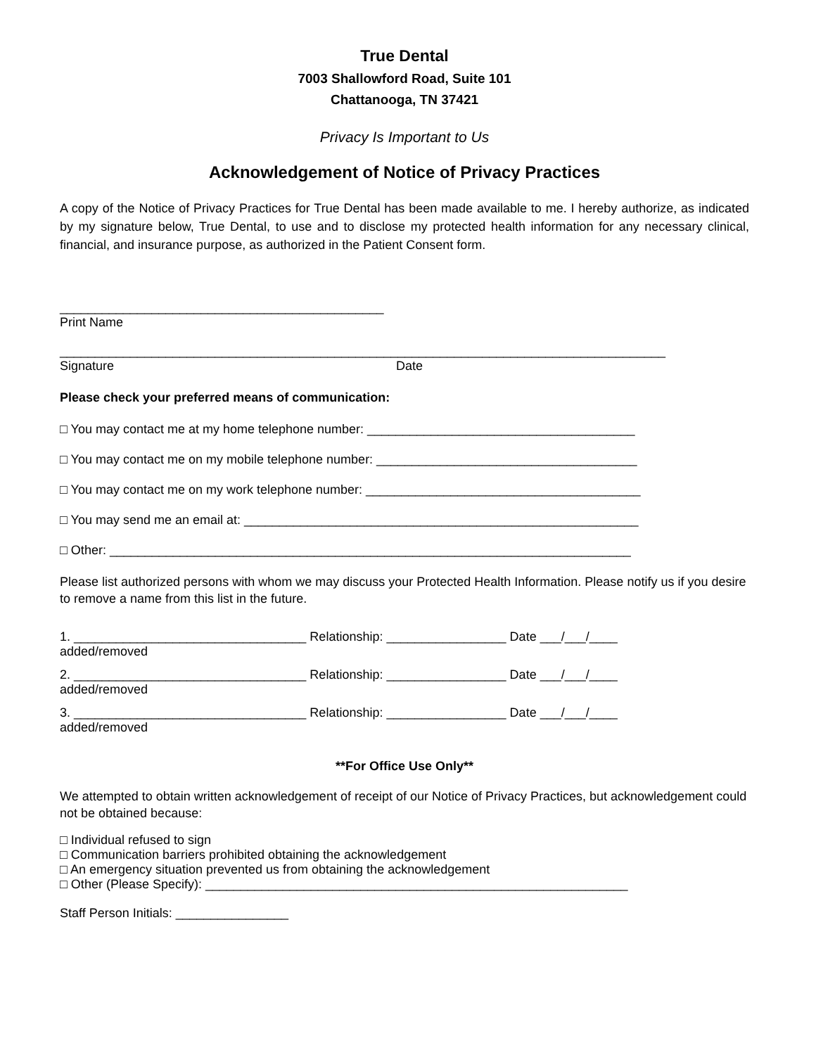True Dental
7003 Shallowford Road, Suite 101
Chattanooga, TN 37421
Privacy Is Important to Us
Acknowledgement of Notice of Privacy Practices
A copy of the Notice of Privacy Practices for True Dental has been made available to me. I hereby authorize, as indicated by my signature below, True Dental, to use and to disclose my protected health information for any necessary clinical, financial, and insurance purpose, as authorized in the Patient Consent form.
______________________________________________
Print Name
______________________________________________________________________________________
Signature Date
Please check your preferred means of communication:
□ You may contact me at my home telephone number: ______________________________________
□ You may contact me on my mobile telephone number: _____________________________________
□ You may contact me on my work telephone number: _______________________________________
□ You may send me an email at: ________________________________________________________
□ Other: __________________________________________________________________________
Please list authorized persons with whom we may discuss your Protected Health Information. Please notify us if you desire to remove a name from this list in the future.
1. _________________________________ Relationship: _________________ Date ___/___/____
added/removed
2. _________________________________ Relationship: _________________ Date ___/___/____
added/removed
3. _________________________________ Relationship: _________________ Date ___/___/____
added/removed
**For Office Use Only**
We attempted to obtain written acknowledgement of receipt of our Notice of Privacy Practices, but acknowledgement could not be obtained because:
□ Individual refused to sign
□ Communication barriers prohibited obtaining the acknowledgement
□ An emergency situation prevented us from obtaining the acknowledgement
□ Other (Please Specify): ____________________________________________________________
Staff Person Initials: ________________